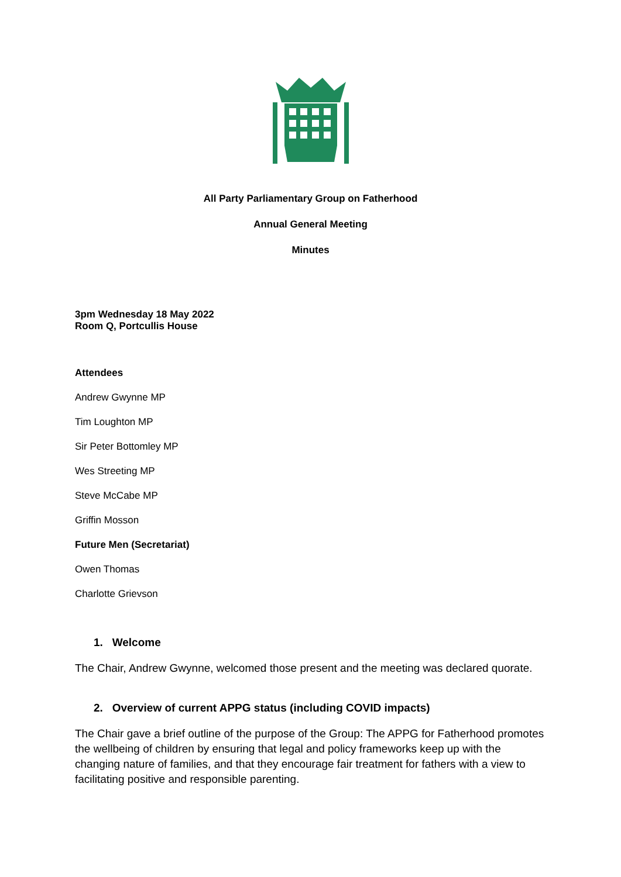All Party Parliamentary Group on Fatherhood
Annual General Meeting
Minutes
3pm Wednesday 18 May 2022
Room Q, Portcullis House
Attendees
Andrew Gwynne MP
Tim Loughton MP
Sir Peter Bottomley MP
Wes Streeting MP
Steve McCabe MP
Griffin Mosson
Future Men (Secretariat)
Owen Thomas
Charlotte Grievson
1. Welcome
The Chair, Andrew Gwynne, welcomed those present and the meeting was declared quorate.
2. Overview of current APPG status (including COVID impacts)
The Chair gave a brief outline of the purpose of the Group: The APPG for Fatherhood promotes the wellbeing of children by ensuring that legal and policy frameworks keep up with the changing nature of families, and that they encourage fair treatment for fathers with a view to facilitating positive and responsible parenting.